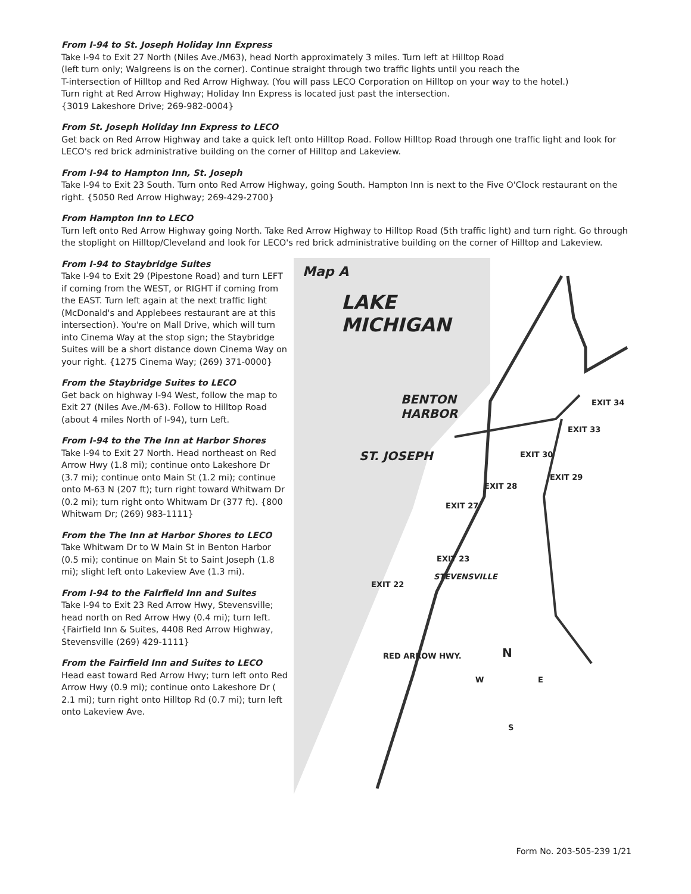From I-94 to St. Joseph Holiday Inn Express
Take I-94 to Exit 27 North (Niles Ave./M63), head North approximately 3 miles. Turn left at Hilltop Road
(left turn only; Walgreens is on the corner). Continue straight through two traffic lights until you reach the
T-intersection of Hilltop and Red Arrow Highway. (You will pass LECO Corporation on Hilltop on your way to the hotel.)
Turn right at Red Arrow Highway; Holiday Inn Express is located just past the intersection.
{3019 Lakeshore Drive; 269-982-0004}
From St. Joseph Holiday Inn Express to LECO
Get back on Red Arrow Highway and take a quick left onto Hilltop Road. Follow Hilltop Road through one traffic light and look for LECO's red brick administrative building on the corner of Hilltop and Lakeview.
From I-94 to Hampton Inn, St. Joseph
Take I-94 to Exit 23 South. Turn onto Red Arrow Highway, going South. Hampton Inn is next to the Five O'Clock restaurant on the right. {5050 Red Arrow Highway; 269-429-2700}
From Hampton Inn to LECO
Turn left onto Red Arrow Highway going North. Take Red Arrow Highway to Hilltop Road (5th traffic light) and turn right. Go through the stoplight on Hilltop/Cleveland and look for LECO's red brick administrative building on the corner of Hilltop and Lakeview.
From I-94 to Staybridge Suites
Take I-94 to Exit 29 (Pipestone Road) and turn LEFT if coming from the WEST, or RIGHT if coming from the EAST. Turn left again at the next traffic light (McDonald's and Applebees restaurant are at this intersection). You're on Mall Drive, which will turn into Cinema Way at the stop sign; the Staybridge Suites will be a short distance down Cinema Way on your right. {1275 Cinema Way; (269) 371-0000}
From the Staybridge Suites to LECO
Get back on highway I-94 West, follow the map to Exit 27 (Niles Ave./M-63). Follow to Hilltop Road (about 4 miles North of I-94), turn Left.
From I-94 to the The Inn at Harbor Shores
Take I-94 to Exit 27 North. Head northeast on Red Arrow Hwy (1.8 mi); continue onto Lakeshore Dr (3.7 mi); continue onto Main St (1.2 mi); continue onto M-63 N (207 ft); turn right toward Whitwam Dr (0.2 mi); turn right onto Whitwam Dr (377 ft). {800 Whitwam Dr; (269) 983-1111}
From the The Inn at Harbor Shores to LECO
Take Whitwam Dr to W Main St in Benton Harbor (0.5 mi); continue on Main St to Saint Joseph (1.8 mi); slight left onto Lakeview Ave (1.3 mi).
From I-94 to the Fairfield Inn and Suites
Take I-94 to Exit 23 Red Arrow Hwy, Stevensville; head north on Red Arrow Hwy (0.4 mi); turn left. {Fairfield Inn & Suites, 4408 Red Arrow Highway, Stevensville (269) 429-1111}
From the Fairfield Inn and Suites to LECO
Head east toward Red Arrow Hwy; turn left onto Red Arrow Hwy (0.9 mi); continue onto Lakeshore Dr ( 2.1 mi); turn right onto Hilltop Rd (0.7 mi); turn left onto Lakeview Ave.
Map A
LAKE
MICHIGAN
BENTON
HARBOR
ST. JOSEPH
EXIT 34
EXIT 33
EXIT 30
EXIT 29
EXIT 28
EXIT 27
EXIT 23
STEVENSVILLE
EXIT 22
RED ARROW HWY. N
W E
S
Form No. 203-505-239 1/21